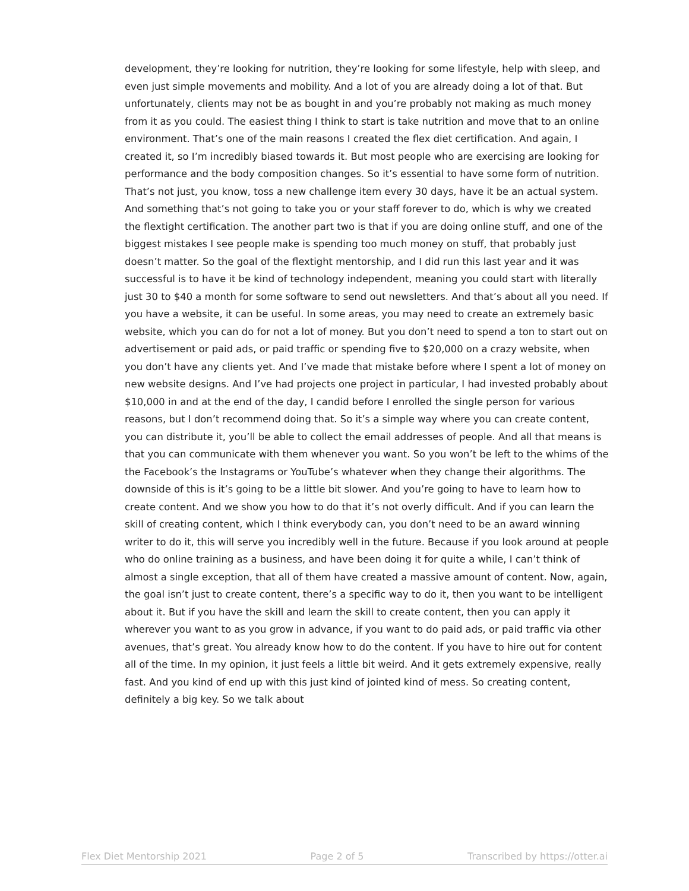development, they’re looking for nutrition, they’re looking for some lifestyle, help with sleep, and even just simple movements and mobility. And a lot of you are already doing a lot of that. But unfortunately, clients may not be as bought in and you’re probably not making as much money from it as you could. The easiest thing I think to start is take nutrition and move that to an online environment. That’s one of the main reasons I created the flex diet certification. And again, I created it, so I’m incredibly biased towards it. But most people who are exercising are looking for performance and the body composition changes. So it’s essential to have some form of nutrition. That’s not just, you know, toss a new challenge item every 30 days, have it be an actual system. And something that’s not going to take you or your staff forever to do, which is why we created the flextight certification. The another part two is that if you are doing online stuff, and one of the biggest mistakes I see people make is spending too much money on stuff, that probably just doesn’t matter. So the goal of the flextight mentorship, and I did run this last year and it was successful is to have it be kind of technology independent, meaning you could start with literally just 30 to $40 a month for some software to send out newsletters. And that’s about all you need. If you have a website, it can be useful. In some areas, you may need to create an extremely basic website, which you can do for not a lot of money. But you don’t need to spend a ton to start out on advertisement or paid ads, or paid traffic or spending five to $20,000 on a crazy website, when you don’t have any clients yet. And I’ve made that mistake before where I spent a lot of money on new website designs. And I’ve had projects one project in particular, I had invested probably about $10,000 in and at the end of the day, I candid before I enrolled the single person for various reasons, but I don’t recommend doing that. So it’s a simple way where you can create content, you can distribute it, you’ll be able to collect the email addresses of people. And all that means is that you can communicate with them whenever you want. So you won’t be left to the whims of the the Facebook’s the Instagrams or YouTube’s whatever when they change their algorithms. The downside of this is it’s going to be a little bit slower. And you’re going to have to learn how to create content. And we show you how to do that it’s not overly difficult. And if you can learn the skill of creating content, which I think everybody can, you don’t need to be an award winning writer to do it, this will serve you incredibly well in the future. Because if you look around at people who do online training as a business, and have been doing it for quite a while, I can’t think of almost a single exception, that all of them have created a massive amount of content. Now, again, the goal isn’t just to create content, there’s a specific way to do it, then you want to be intelligent about it. But if you have the skill and learn the skill to create content, then you can apply it wherever you want to as you grow in advance, if you want to do paid ads, or paid traffic via other avenues, that’s great. You already know how to do the content. If you have to hire out for content all of the time. In my opinion, it just feels a little bit weird. And it gets extremely expensive, really fast. And you kind of end up with this just kind of jointed kind of mess. So creating content, definitely a big key. So we talk about
Flex Diet Mentorship 2021 Page 2 of 5 Transcribed by https://otter.ai